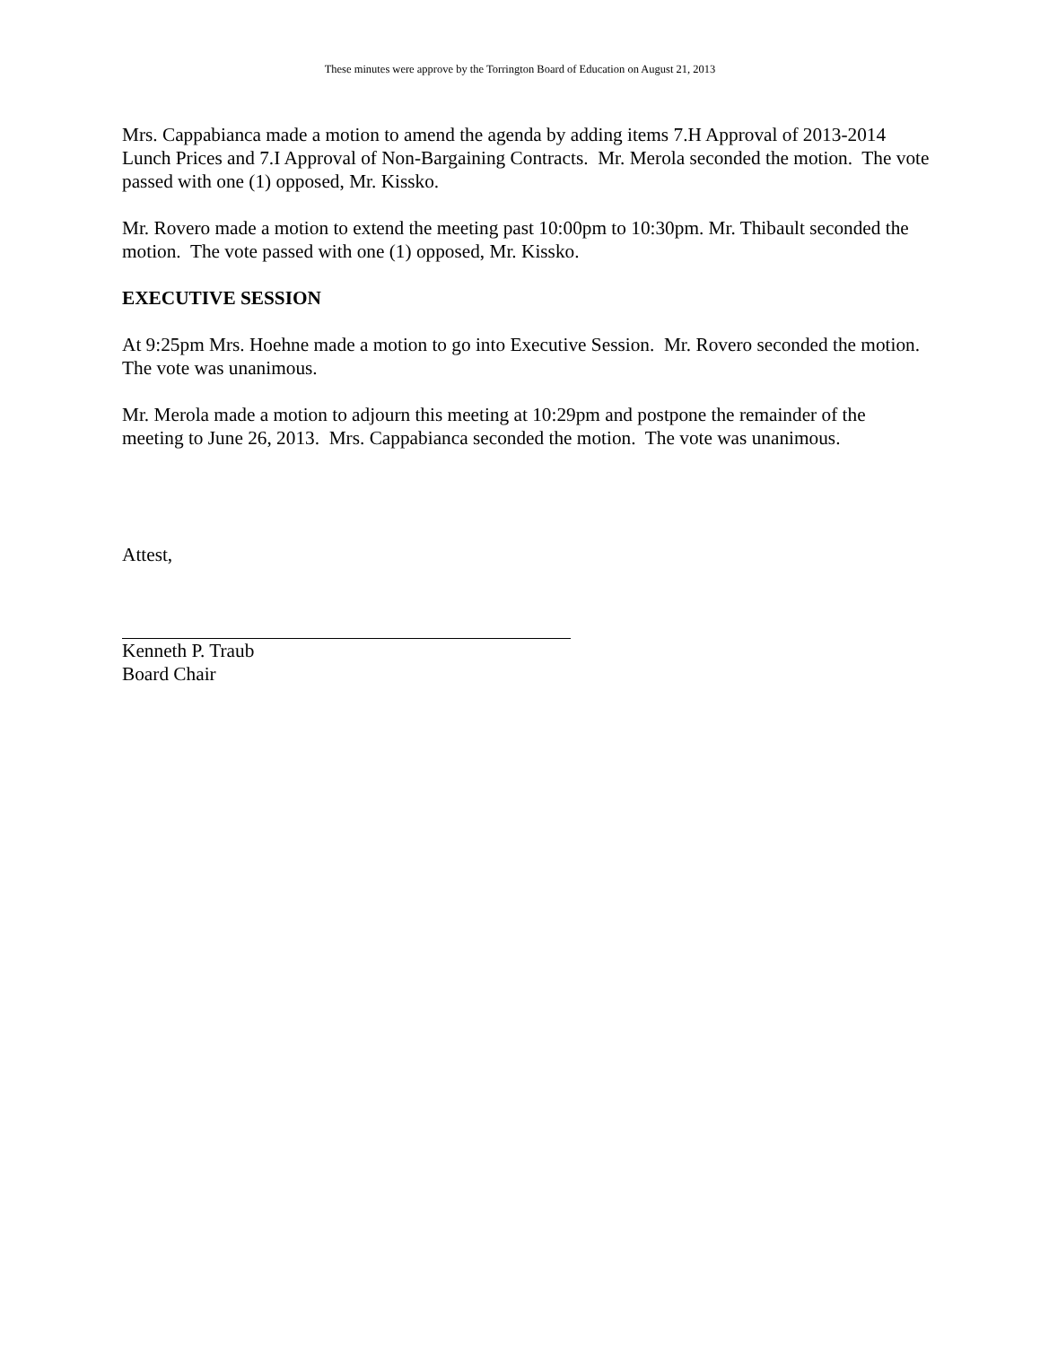These minutes were approve by the Torrington Board of Education on August 21, 2013
Mrs. Cappabianca made a motion to amend the agenda by adding items 7.H Approval of 2013-2014 Lunch Prices and 7.I Approval of Non-Bargaining Contracts. Mr. Merola seconded the motion. The vote passed with one (1) opposed, Mr. Kissko.
Mr. Rovero made a motion to extend the meeting past 10:00pm to 10:30pm. Mr. Thibault seconded the motion. The vote passed with one (1) opposed, Mr. Kissko.
EXECUTIVE SESSION
At 9:25pm Mrs. Hoehne made a motion to go into Executive Session. Mr. Rovero seconded the motion. The vote was unanimous.
Mr. Merola made a motion to adjourn this meeting at 10:29pm and postpone the remainder of the meeting to June 26, 2013. Mrs. Cappabianca seconded the motion. The vote was unanimous.
Attest,
Kenneth P. Traub
Board Chair